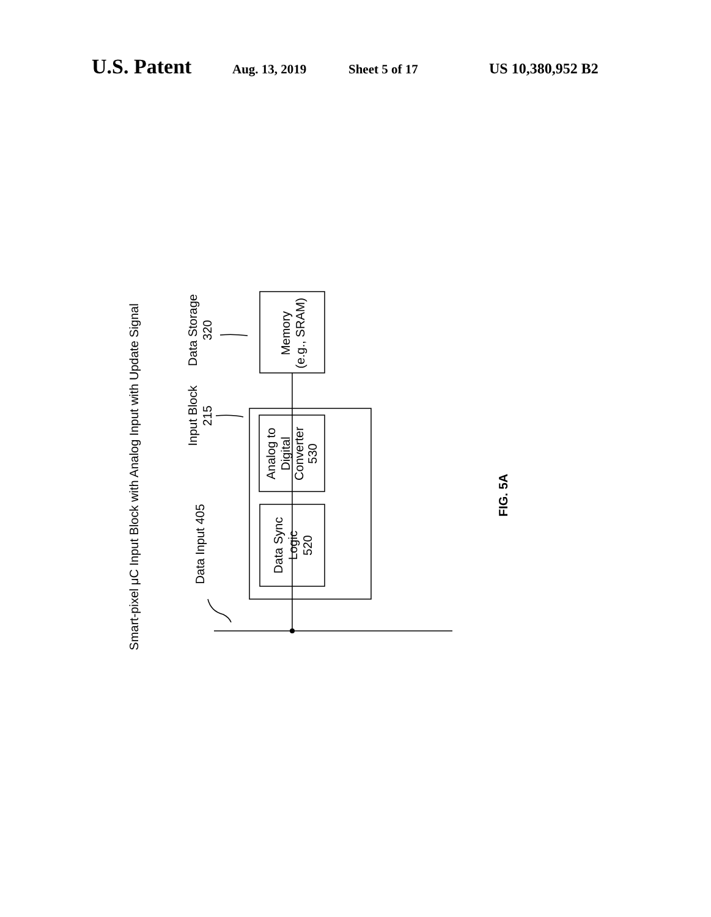U.S. Patent Aug. 13, 2019 Sheet 5 of 17 US 10,380,952 B2
Smart-pixel μC Input Block with Analog Input with Update Signal
Data Storage
320
Input Block
215
Data Input 405
Memory
(e.g., SRAM)
Analog to
Digital
Converter
530
Data Sync
Logic
520
FIG. 5A